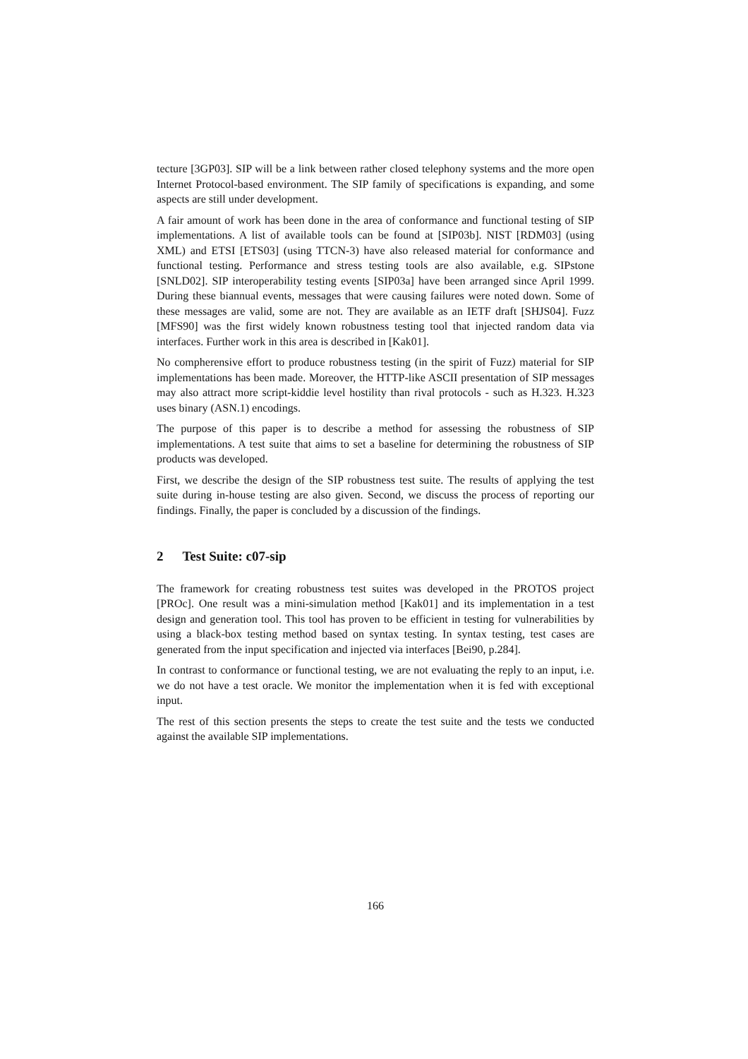tecture [3GP03]. SIP will be a link between rather closed telephony systems and the more open Internet Protocol-based environment. The SIP family of specifications is expanding, and some aspects are still under development.
A fair amount of work has been done in the area of conformance and functional testing of SIP implementations. A list of available tools can be found at [SIP03b]. NIST [RDM03] (using XML) and ETSI [ETS03] (using TTCN-3) have also released material for conformance and functional testing. Performance and stress testing tools are also available, e.g. SIPstone [SNLD02]. SIP interoperability testing events [SIP03a] have been arranged since April 1999. During these biannual events, messages that were causing failures were noted down. Some of these messages are valid, some are not. They are available as an IETF draft [SHJS04]. Fuzz [MFS90] was the first widely known robustness testing tool that injected random data via interfaces. Further work in this area is described in [Kak01].
No compherensive effort to produce robustness testing (in the spirit of Fuzz) material for SIP implementations has been made. Moreover, the HTTP-like ASCII presentation of SIP messages may also attract more script-kiddie level hostility than rival protocols - such as H.323. H.323 uses binary (ASN.1) encodings.
The purpose of this paper is to describe a method for assessing the robustness of SIP implementations. A test suite that aims to set a baseline for determining the robustness of SIP products was developed.
First, we describe the design of the SIP robustness test suite. The results of applying the test suite during in-house testing are also given. Second, we discuss the process of reporting our findings. Finally, the paper is concluded by a discussion of the findings.
2 Test Suite: c07-sip
The framework for creating robustness test suites was developed in the PROTOS project [PROc]. One result was a mini-simulation method [Kak01] and its implementation in a test design and generation tool. This tool has proven to be efficient in testing for vulnerabilities by using a black-box testing method based on syntax testing. In syntax testing, test cases are generated from the input specification and injected via interfaces [Bei90, p.284].
In contrast to conformance or functional testing, we are not evaluating the reply to an input, i.e. we do not have a test oracle. We monitor the implementation when it is fed with exceptional input.
The rest of this section presents the steps to create the test suite and the tests we conducted against the available SIP implementations.
166